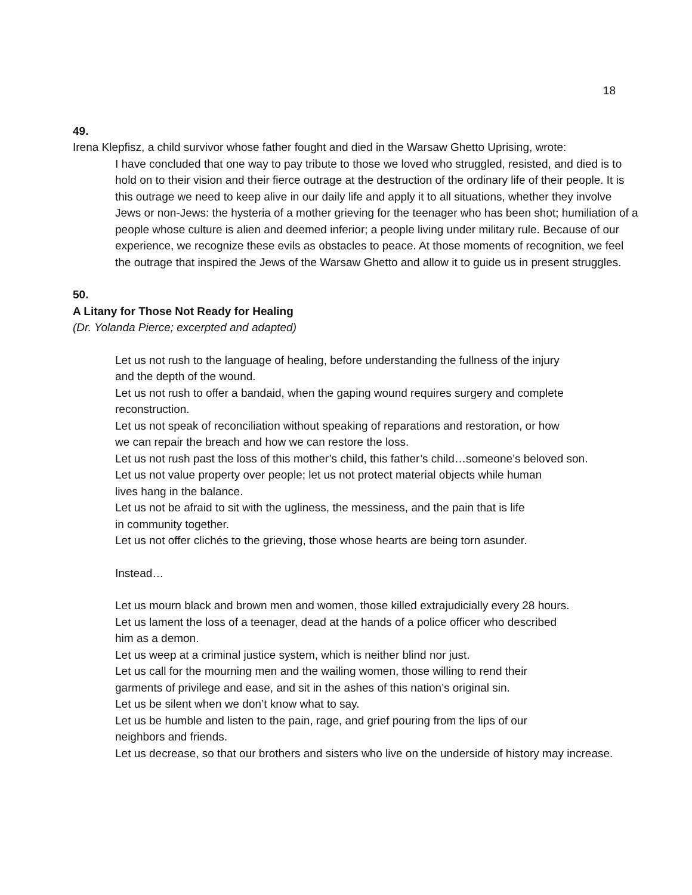18
49.
Irena Klepfisz, a child survivor whose father fought and died in the Warsaw Ghetto Uprising, wrote:
I have concluded that one way to pay tribute to those we loved who struggled, resisted, and died is to hold on to their vision and their fierce outrage at the destruction of the ordinary life of their people. It is this outrage we need to keep alive in our daily life and apply it to all situations, whether they involve Jews or non-Jews: the hysteria of a mother grieving for the teenager who has been shot; humiliation of a people whose culture is alien and deemed inferior; a people living under military rule. Because of our experience, we recognize these evils as obstacles to peace. At those moments of recognition, we feel the outrage that inspired the Jews of the Warsaw Ghetto and allow it to guide us in present struggles.
50.
A Litany for Those Not Ready for Healing
(Dr. Yolanda Pierce; excerpted and adapted)
Let us not rush to the language of healing, before understanding the fullness of the injury
and the depth of the wound.
Let us not rush to offer a bandaid, when the gaping wound requires surgery and complete reconstruction.
Let us not speak of reconciliation without speaking of reparations and restoration, or how
we can repair the breach and how we can restore the loss.
Let us not rush past the loss of this mother’s child, this father’s child…someone’s beloved son.
Let us not value property over people; let us not protect material objects while human
lives hang in the balance.
Let us not be afraid to sit with the ugliness, the messiness, and the pain that is life
in community together.
Let us not offer clichés to the grieving, those whose hearts are being torn asunder.
Instead…
Let us mourn black and brown men and women, those killed extrajudicially every 28 hours.
Let us lament the loss of a teenager, dead at the hands of a police officer who described
him as a demon.
Let us weep at a criminal justice system, which is neither blind nor just.
Let us call for the mourning men and the wailing women, those willing to rend their
garments of privilege and ease, and sit in the ashes of this nation’s original sin.
Let us be silent when we don’t know what to say.
Let us be humble and listen to the pain, rage, and grief pouring from the lips of our
neighbors and friends.
Let us decrease, so that our brothers and sisters who live on the underside of history may increase.